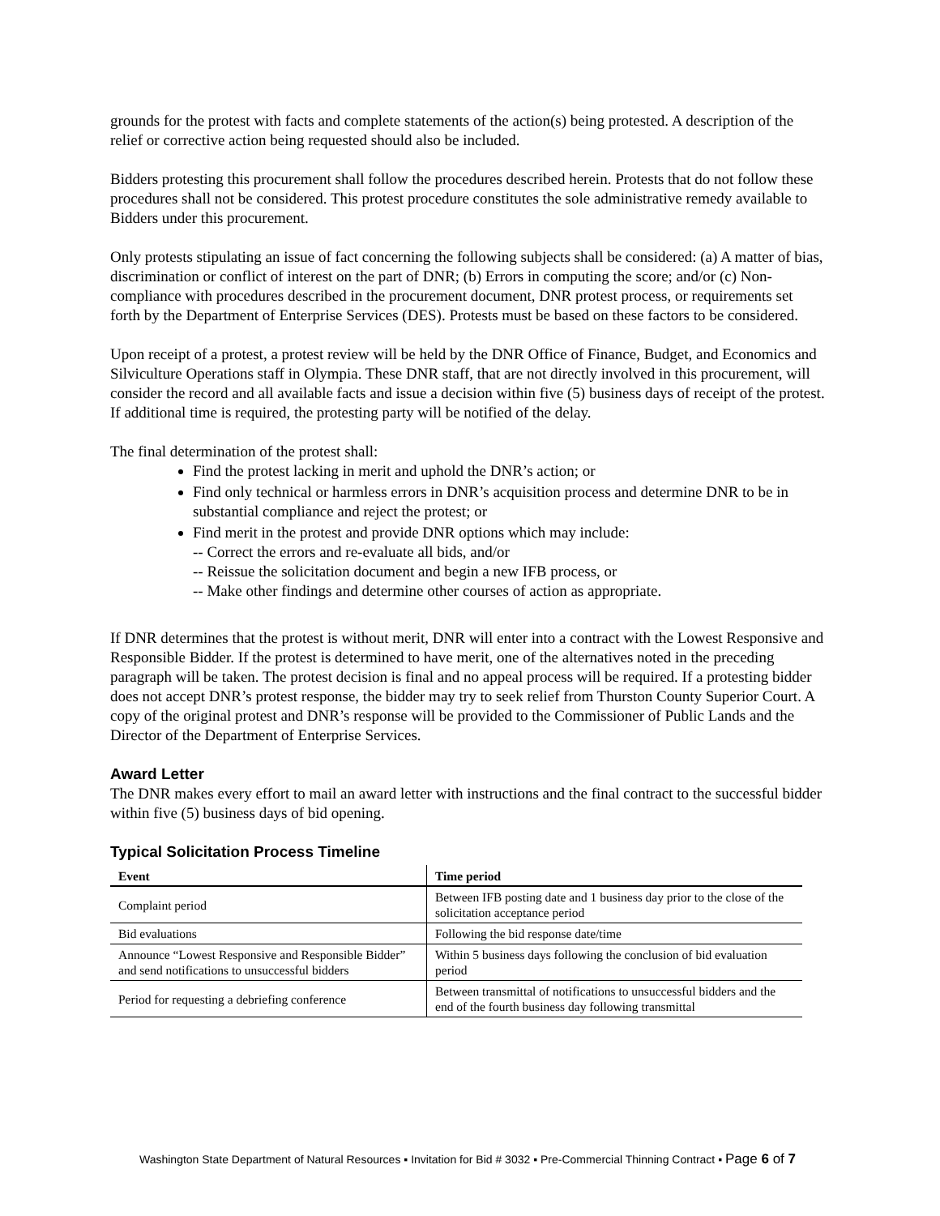grounds for the protest with facts and complete statements of the action(s) being protested. A description of the relief or corrective action being requested should also be included.
Bidders protesting this procurement shall follow the procedures described herein. Protests that do not follow these procedures shall not be considered. This protest procedure constitutes the sole administrative remedy available to Bidders under this procurement.
Only protests stipulating an issue of fact concerning the following subjects shall be considered: (a) A matter of bias, discrimination or conflict of interest on the part of DNR; (b) Errors in computing the score; and/or (c) Non-compliance with procedures described in the procurement document, DNR protest process, or requirements set forth by the Department of Enterprise Services (DES). Protests must be based on these factors to be considered.
Upon receipt of a protest, a protest review will be held by the DNR Office of Finance, Budget, and Economics and Silviculture Operations staff in Olympia. These DNR staff, that are not directly involved in this procurement, will consider the record and all available facts and issue a decision within five (5) business days of receipt of the protest. If additional time is required, the protesting party will be notified of the delay.
The final determination of the protest shall:
Find the protest lacking in merit and uphold the DNR’s action; or
Find only technical or harmless errors in DNR’s acquisition process and determine DNR to be in substantial compliance and reject the protest; or
Find merit in the protest and provide DNR options which may include:
-- Correct the errors and re-evaluate all bids, and/or
-- Reissue the solicitation document and begin a new IFB process, or
-- Make other findings and determine other courses of action as appropriate.
If DNR determines that the protest is without merit, DNR will enter into a contract with the Lowest Responsive and Responsible Bidder. If the protest is determined to have merit, one of the alternatives noted in the preceding paragraph will be taken. The protest decision is final and no appeal process will be required. If a protesting bidder does not accept DNR’s protest response, the bidder may try to seek relief from Thurston County Superior Court. A copy of the original protest and DNR’s response will be provided to the Commissioner of Public Lands and the Director of the Department of Enterprise Services.
Award Letter
The DNR makes every effort to mail an award letter with instructions and the final contract to the successful bidder within five (5) business days of bid opening.
Typical Solicitation Process Timeline
| Event | Time period |
| --- | --- |
| Complaint period | Between IFB posting date and 1 business day prior to the close of the solicitation acceptance period |
| Bid evaluations | Following the bid response date/time |
| Announce “Lowest Responsive and Responsible Bidder” and send notifications to unsuccessful bidders | Within 5 business days following the conclusion of bid evaluation period |
| Period for requesting a debriefing conference | Between transmittal of notifications to unsuccessful bidders and the end of the fourth business day following transmittal |
Washington State Department of Natural Resources ▪ Invitation for Bid # 3032 ▪ Pre-Commercial Thinning Contract ▪ Page 6 of 7